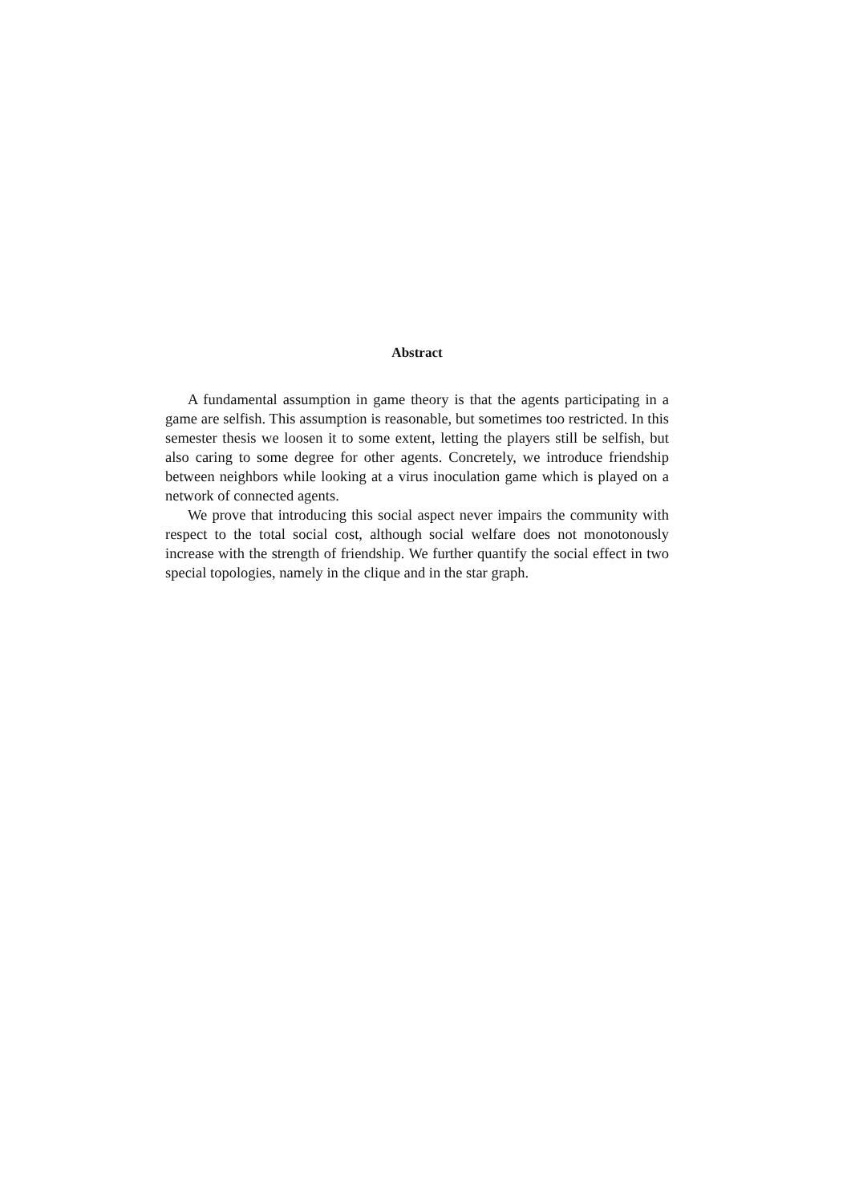Abstract
A fundamental assumption in game theory is that the agents participating in a game are selfish. This assumption is reasonable, but sometimes too restricted. In this semester thesis we loosen it to some extent, letting the players still be selfish, but also caring to some degree for other agents. Concretely, we introduce friendship between neighbors while looking at a virus inoculation game which is played on a network of connected agents.
We prove that introducing this social aspect never impairs the community with respect to the total social cost, although social welfare does not monotonously increase with the strength of friendship. We further quantify the social effect in two special topologies, namely in the clique and in the star graph.